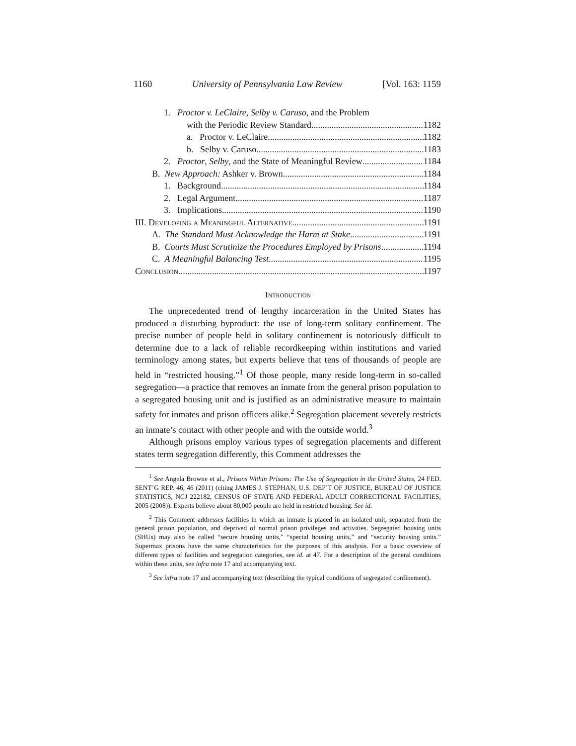1160 University of Pennsylvania Law Review [Vol. 163: 1159
1. Proctor v. LeClaire, Selby v. Caruso, and the Problem
with the Periodic Review Standard 1182
a. Proctor v. LeClaire 1182
b. Selby v. Caruso 1183
2. Proctor, Selby, and the State of Meaningful Review 1184
B. New Approach: Ashker v. Brown 1184
1. Background 1184
2. Legal Argument 1187
3. Implications 1190
III. Developing a Meaningful Alternative 1191
A. The Standard Must Acknowledge the Harm at Stake 1191
B. Courts Must Scrutinize the Procedures Employed by Prisons 1194
C. A Meaningful Balancing Test 1195
Conclusion 1197
Introduction
The unprecedented trend of lengthy incarceration in the United States has produced a disturbing byproduct: the use of long-term solitary confinement. The precise number of people held in solitary confinement is notoriously difficult to determine due to a lack of reliable recordkeeping within institutions and varied terminology among states, but experts believe that tens of thousands of people are held in “restricted housing.”<sup>1</sup> Of those people, many reside long-term in so-called segregation—a practice that removes an inmate from the general prison population to a segregated housing unit and is justified as an administrative measure to maintain safety for inmates and prison officers alike.<sup>2</sup> Segregation placement severely restricts an inmate’s contact with other people and with the outside world.<sup>3</sup>
Although prisons employ various types of segregation placements and different states term segregation differently, this Comment addresses the
<sup>1</sup> See Angela Browne et al., Prisons Within Prisons: The Use of Segregation in the United States, 24 FED. SENT’G REP. 46, 46 (2011) (citing JAMES J. STEPHAN, U.S. DEP’T OF JUSTICE, BUREAU OF JUSTICE STATISTICS, NCJ 222182, CENSUS OF STATE AND FEDERAL ADULT CORRECTIONAL FACILITIES, 2005 (2008)). Experts believe about 80,000 people are held in restricted housing. See id.
<sup>2</sup> This Comment addresses facilities in which an inmate is placed in an isolated unit, separated from the general prison population, and deprived of normal prison privileges and activities. Segregated housing units (SHUs) may also be called “secure housing units,” “special housing units,” and “security housing units.” Supermax prisons have the same characteristics for the purposes of this analysis. For a basic overview of different types of facilities and segregation categories, see id. at 47. For a description of the general conditions within these units, see infra note 17 and accompanying text.
<sup>3</sup> See infra note 17 and accompanying text (describing the typical conditions of segregated confinement).